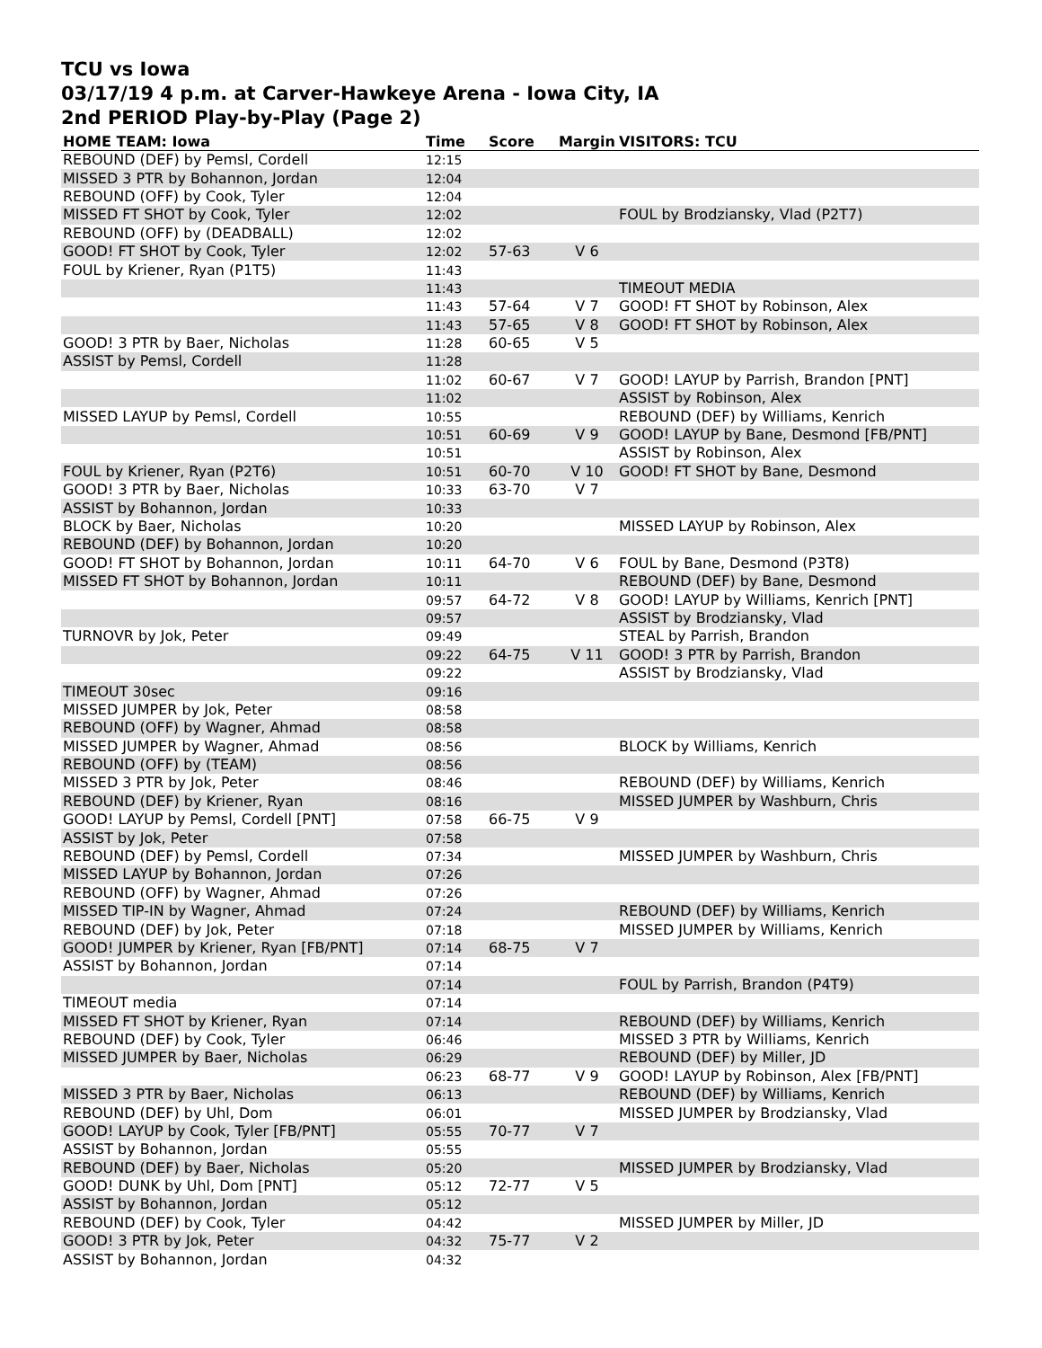TCU vs Iowa
03/17/19 4 p.m. at Carver-Hawkeye Arena - Iowa City, IA
2nd PERIOD Play-by-Play (Page 2)
| HOME TEAM: Iowa | Time | Score | Margin | VISITORS: TCU |
| --- | --- | --- | --- | --- |
| REBOUND (DEF) by Pemsl, Cordell | 12:15 | | | |
| MISSED 3 PTR by Bohannon, Jordan | 12:04 | | | |
| REBOUND (OFF) by Cook, Tyler | 12:04 | | | |
| MISSED FT SHOT by Cook, Tyler | 12:02 | | | FOUL by Brodziansky, Vlad (P2T7) |
| REBOUND (OFF) by (DEADBALL) | 12:02 | | | |
| GOOD! FT SHOT by Cook, Tyler | 12:02 | 57-63 | V 6 | |
| FOUL by Kriener, Ryan (P1T5) | 11:43 | | | |
| | 11:43 | | | TIMEOUT MEDIA |
| | 11:43 | 57-64 | V 7 | GOOD! FT SHOT by Robinson, Alex |
| | 11:43 | 57-65 | V 8 | GOOD! FT SHOT by Robinson, Alex |
| GOOD! 3 PTR by Baer, Nicholas | 11:28 | 60-65 | V 5 | |
| ASSIST by Pemsl, Cordell | 11:28 | | | |
| | 11:02 | 60-67 | V 7 | GOOD! LAYUP by Parrish, Brandon [PNT] |
| | 11:02 | | | ASSIST by Robinson, Alex |
| MISSED LAYUP by Pemsl, Cordell | 10:55 | | | REBOUND (DEF) by Williams, Kenrich |
| | 10:51 | 60-69 | V 9 | GOOD! LAYUP by Bane, Desmond [FB/PNT] |
| | 10:51 | | | ASSIST by Robinson, Alex |
| FOUL by Kriener, Ryan (P2T6) | 10:51 | 60-70 | V 10 | GOOD! FT SHOT by Bane, Desmond |
| GOOD! 3 PTR by Baer, Nicholas | 10:33 | 63-70 | V 7 | |
| ASSIST by Bohannon, Jordan | 10:33 | | | |
| BLOCK by Baer, Nicholas | 10:20 | | | MISSED LAYUP by Robinson, Alex |
| REBOUND (DEF) by Bohannon, Jordan | 10:20 | | | |
| GOOD! FT SHOT by Bohannon, Jordan | 10:11 | 64-70 | V 6 | FOUL by Bane, Desmond (P3T8) |
| MISSED FT SHOT by Bohannon, Jordan | 10:11 | | | REBOUND (DEF) by Bane, Desmond |
| | 09:57 | 64-72 | V 8 | GOOD! LAYUP by Williams, Kenrich [PNT] |
| | 09:57 | | | ASSIST by Brodziansky, Vlad |
| TURNOVR by Jok, Peter | 09:49 | | | STEAL by Parrish, Brandon |
| | 09:22 | 64-75 | V 11 | GOOD! 3 PTR by Parrish, Brandon |
| | 09:22 | | | ASSIST by Brodziansky, Vlad |
| TIMEOUT 30sec | 09:16 | | | |
| MISSED JUMPER by Jok, Peter | 08:58 | | | |
| REBOUND (OFF) by Wagner, Ahmad | 08:58 | | | |
| MISSED JUMPER by Wagner, Ahmad | 08:56 | | | BLOCK by Williams, Kenrich |
| REBOUND (OFF) by (TEAM) | 08:56 | | | |
| MISSED 3 PTR by Jok, Peter | 08:46 | | | REBOUND (DEF) by Williams, Kenrich |
| REBOUND (DEF) by Kriener, Ryan | 08:16 | | | MISSED JUMPER by Washburn, Chris |
| GOOD! LAYUP by Pemsl, Cordell [PNT] | 07:58 | 66-75 | V 9 | |
| ASSIST by Jok, Peter | 07:58 | | | |
| REBOUND (DEF) by Pemsl, Cordell | 07:34 | | | MISSED JUMPER by Washburn, Chris |
| MISSED LAYUP by Bohannon, Jordan | 07:26 | | | |
| REBOUND (OFF) by Wagner, Ahmad | 07:26 | | | |
| MISSED TIP-IN by Wagner, Ahmad | 07:24 | | | REBOUND (DEF) by Williams, Kenrich |
| REBOUND (DEF) by Jok, Peter | 07:18 | | | MISSED JUMPER by Williams, Kenrich |
| GOOD! JUMPER by Kriener, Ryan [FB/PNT] | 07:14 | 68-75 | V 7 | |
| ASSIST by Bohannon, Jordan | 07:14 | | | |
| | 07:14 | | | FOUL by Parrish, Brandon (P4T9) |
| TIMEOUT media | 07:14 | | | |
| MISSED FT SHOT by Kriener, Ryan | 07:14 | | | REBOUND (DEF) by Williams, Kenrich |
| REBOUND (DEF) by Cook, Tyler | 06:46 | | | MISSED 3 PTR by Williams, Kenrich |
| MISSED JUMPER by Baer, Nicholas | 06:29 | | | REBOUND (DEF) by Miller, JD |
| | 06:23 | 68-77 | V 9 | GOOD! LAYUP by Robinson, Alex [FB/PNT] |
| MISSED 3 PTR by Baer, Nicholas | 06:13 | | | REBOUND (DEF) by Williams, Kenrich |
| REBOUND (DEF) by Uhl, Dom | 06:01 | | | MISSED JUMPER by Brodziansky, Vlad |
| GOOD! LAYUP by Cook, Tyler [FB/PNT] | 05:55 | 70-77 | V 7 | |
| ASSIST by Bohannon, Jordan | 05:55 | | | |
| REBOUND (DEF) by Baer, Nicholas | 05:20 | | | MISSED JUMPER by Brodziansky, Vlad |
| GOOD! DUNK by Uhl, Dom [PNT] | 05:12 | 72-77 | V 5 | |
| ASSIST by Bohannon, Jordan | 05:12 | | | |
| REBOUND (DEF) by Cook, Tyler | 04:42 | | | MISSED JUMPER by Miller, JD |
| GOOD! 3 PTR by Jok, Peter | 04:32 | 75-77 | V 2 | |
| ASSIST by Bohannon, Jordan | 04:32 | | | |